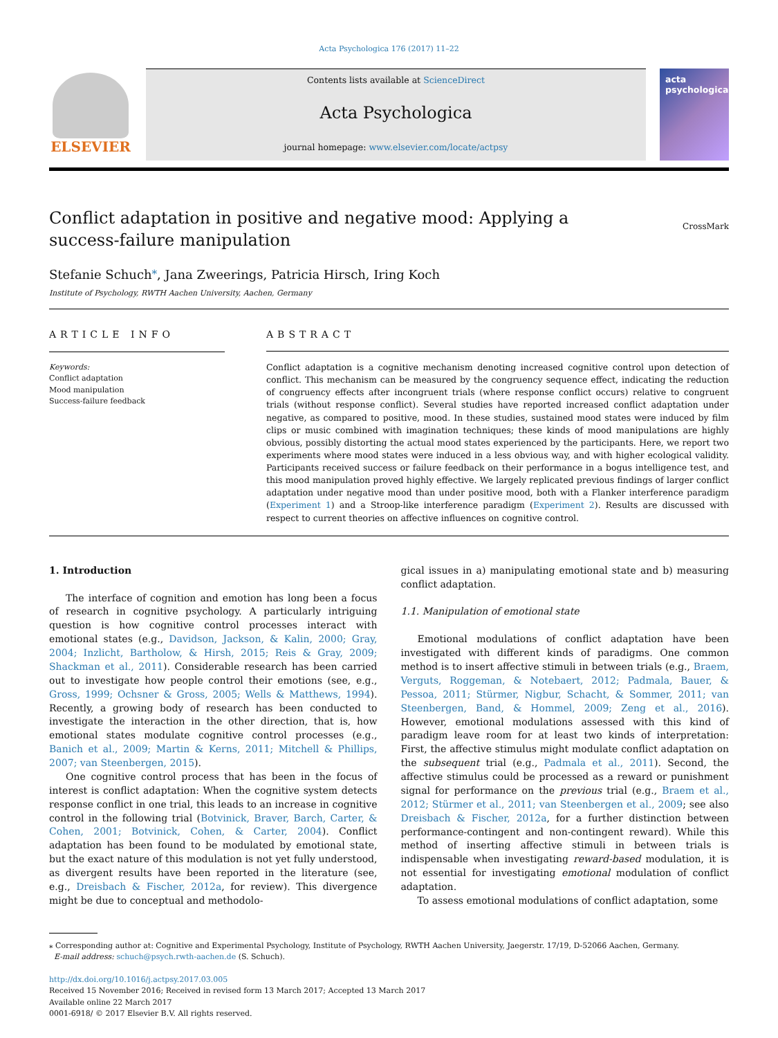Acta Psychologica 176 (2017) 11–22
ELSEVIER
Contents lists available at ScienceDirect
Acta Psychologica
journal homepage: www.elsevier.com/locate/actpsy
acta psychologica
Conflict adaptation in positive and negative mood: Applying a success-failure manipulation
CrossMark
Stefanie Schuch<sup>⁎</sup>, Jana Zweerings, Patricia Hirsch, Iring Koch
Institute of Psychology, RWTH Aachen University, Aachen, Germany
ARTICLE INFO
Keywords:
Conflict adaptation
Mood manipulation
Success-failure feedback
ABSTRACT
Conflict adaptation is a cognitive mechanism denoting increased cognitive control upon detection of conflict. This mechanism can be measured by the congruency sequence effect, indicating the reduction of congruency effects after incongruent trials (where response conflict occurs) relative to congruent trials (without response conflict). Several studies have reported increased conflict adaptation under negative, as compared to positive, mood. In these studies, sustained mood states were induced by film clips or music combined with imagination techniques; these kinds of mood manipulations are highly obvious, possibly distorting the actual mood states experienced by the participants. Here, we report two experiments where mood states were induced in a less obvious way, and with higher ecological validity. Participants received success or failure feedback on their performance in a bogus intelligence test, and this mood manipulation proved highly effective. We largely replicated previous findings of larger conflict adaptation under negative mood than under positive mood, both with a Flanker interference paradigm (Experiment 1) and a Stroop-like interference paradigm (Experiment 2). Results are discussed with respect to current theories on affective influences on cognitive control.
1. Introduction
The interface of cognition and emotion has long been a focus of research in cognitive psychology. A particularly intriguing question is how cognitive control processes interact with emotional states (e.g., Davidson, Jackson, & Kalin, 2000; Gray, 2004; Inzlicht, Bartholow, & Hirsh, 2015; Reis & Gray, 2009; Shackman et al., 2011). Considerable research has been carried out to investigate how people control their emotions (see, e.g., Gross, 1999; Ochsner & Gross, 2005; Wells & Matthews, 1994). Recently, a growing body of research has been conducted to investigate the interaction in the other direction, that is, how emotional states modulate cognitive control processes (e.g., Banich et al., 2009; Martin & Kerns, 2011; Mitchell & Phillips, 2007; van Steenbergen, 2015).
One cognitive control process that has been in the focus of interest is conflict adaptation: When the cognitive system detects response conflict in one trial, this leads to an increase in cognitive control in the following trial (Botvinick, Braver, Barch, Carter, & Cohen, 2001; Botvinick, Cohen, & Carter, 2004). Conflict adaptation has been found to be modulated by emotional state, but the exact nature of this modulation is not yet fully understood, as divergent results have been reported in the literature (see, e.g., Dreisbach & Fischer, 2012a, for review). This divergence might be due to conceptual and methodolo-
gical issues in a) manipulating emotional state and b) measuring conflict adaptation.
1.1. Manipulation of emotional state
Emotional modulations of conflict adaptation have been investigated with different kinds of paradigms. One common method is to insert affective stimuli in between trials (e.g., Braem, Verguts, Roggeman, & Notebaert, 2012; Padmala, Bauer, & Pessoa, 2011; Stürmer, Nigbur, Schacht, & Sommer, 2011; van Steenbergen, Band, & Hommel, 2009; Zeng et al., 2016). However, emotional modulations assessed with this kind of paradigm leave room for at least two kinds of interpretation: First, the affective stimulus might modulate conflict adaptation on the subsequent trial (e.g., Padmala et al., 2011). Second, the affective stimulus could be processed as a reward or punishment signal for performance on the previous trial (e.g., Braem et al., 2012; Stürmer et al., 2011; van Steenbergen et al., 2009; see also Dreisbach & Fischer, 2012a, for a further distinction between performance-contingent and non-contingent reward). While this method of inserting affective stimuli in between trials is indispensable when investigating reward-based modulation, it is not essential for investigating emotional modulation of conflict adaptation.
To assess emotional modulations of conflict adaptation, some
⁎ Corresponding author at: Cognitive and Experimental Psychology, Institute of Psychology, RWTH Aachen University, Jaegerstr. 17/19, D-52066 Aachen, Germany.
E-mail address: schuch@psych.rwth-aachen.de (S. Schuch).
http://dx.doi.org/10.1016/j.actpsy.2017.03.005
Received 15 November 2016; Received in revised form 13 March 2017; Accepted 13 March 2017
Available online 22 March 2017
0001-6918/ © 2017 Elsevier B.V. All rights reserved.